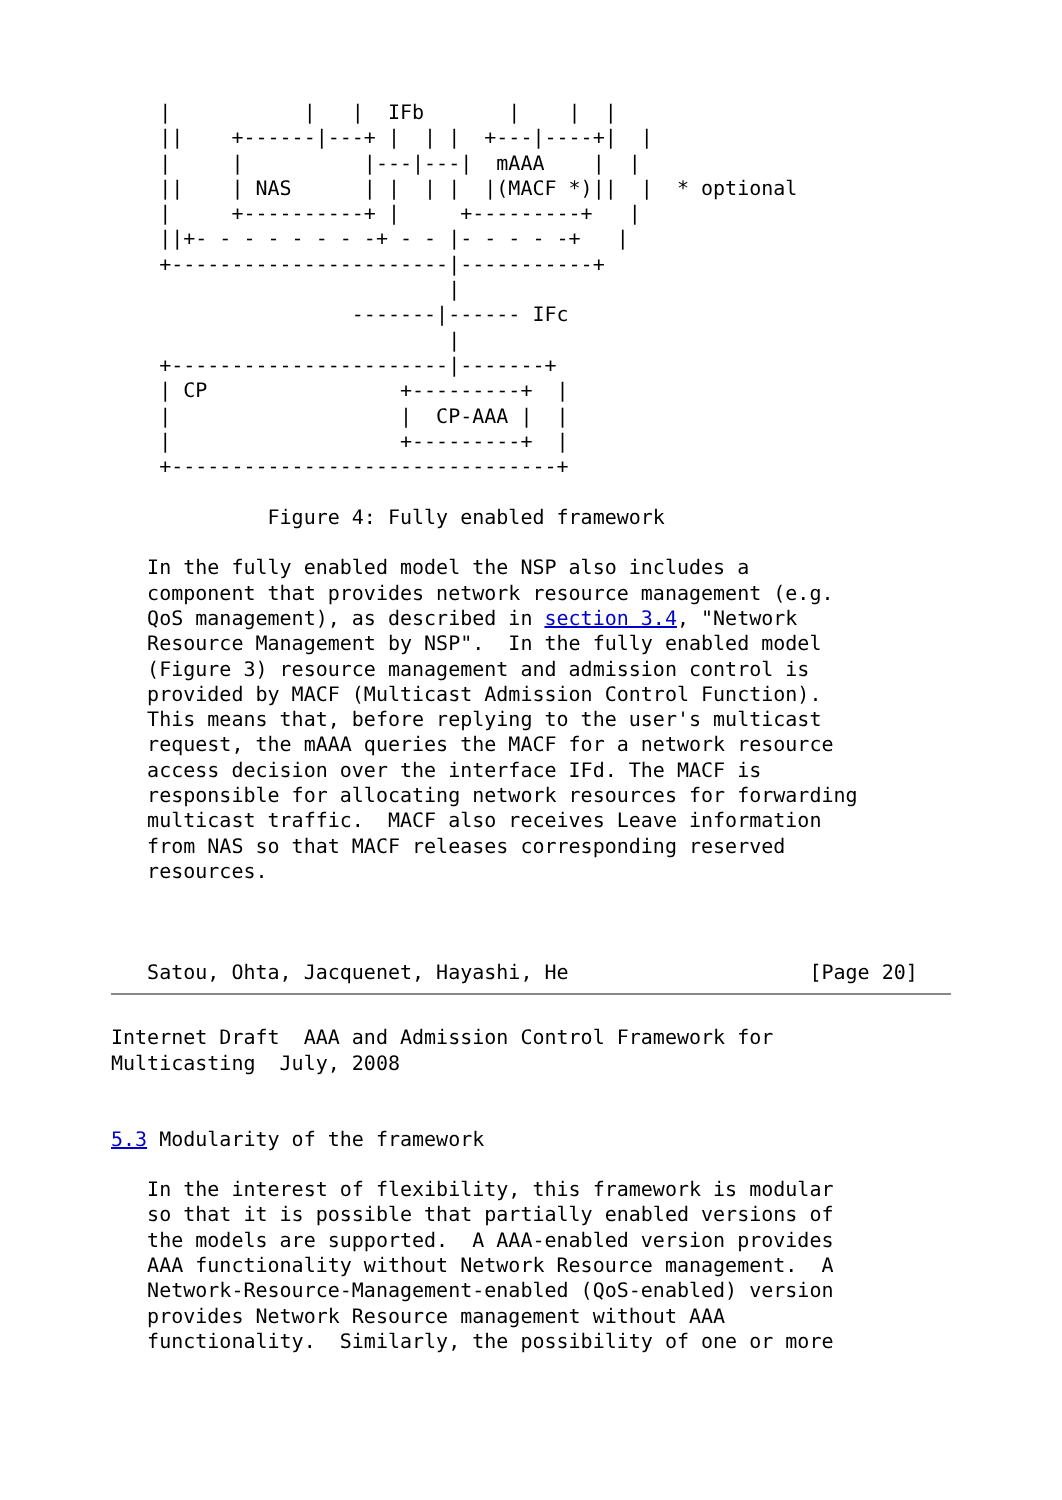|           |   |  IFb       |    |  |
    ||    +------|---+ |  | |  +---|----+|  |
    |     |          |---|---|  mAAA    |  |
    ||    | NAS      | |  | |  |(MACF *)||  |  * optional
    |     +----------+ |     +---------+   |
    ||+- - - - - - - -+ - - |- - - - -+   |
    +-----------------------|-----------+
                            |
                    -------|------ IFc
                            |
    +-----------------------|-------+
    | CP                +---------+  |
    |                   |  CP-AAA |  |
    |                   +---------+  |
    +--------------------------------+

             Figure 4: Fully enabled framework

   In the fully enabled model the NSP also includes a
   component that provides network resource management (e.g.
   QoS management), as described in section 3.4, "Network
   Resource Management by NSP".  In the fully enabled model
   (Figure 3) resource management and admission control is
   provided by MACF (Multicast Admission Control Function).
   This means that, before replying to the user's multicast
   request, the mAAA queries the MACF for a network resource
   access decision over the interface IFd. The MACF is
   responsible for allocating network resources for forwarding
   multicast traffic.  MACF also receives Leave information
   from NAS so that MACF releases corresponding reserved
   resources.



   Satou, Ohta, Jacquenet, Hayashi, He                    [Page 20]
Internet Draft  AAA and Admission Control Framework for
Multicasting  July, 2008


5.3 Modularity of the framework

   In the interest of flexibility, this framework is modular
   so that it is possible that partially enabled versions of
   the models are supported.  A AAA-enabled version provides
   AAA functionality without Network Resource management.  A
   Network-Resource-Management-enabled (QoS-enabled) version
   provides Network Resource management without AAA
   functionality.  Similarly, the possibility of one or more